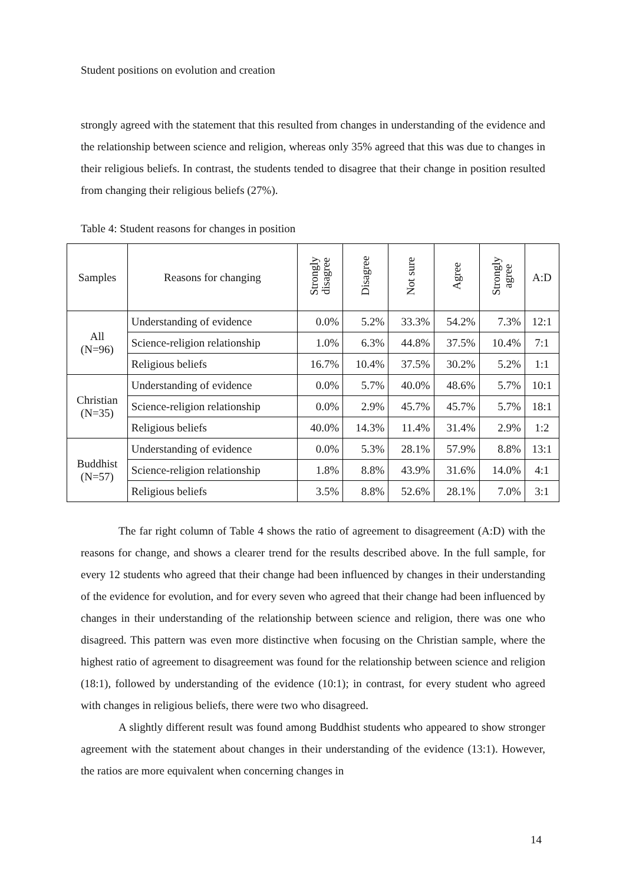Student positions on evolution and creation
strongly agreed with the statement that this resulted from changes in understanding of the evidence and the relationship between science and religion, whereas only 35% agreed that this was due to changes in their religious beliefs. In contrast, the students tended to disagree that their change in position resulted from changing their religious beliefs (27%).
Table 4: Student reasons for changes in position
| Samples | Reasons for changing | Strongly disagree | Disagree | Not sure | Agree | Strongly agree | A:D |
| --- | --- | --- | --- | --- | --- | --- | --- |
| All (N=96) | Understanding of evidence | 0.0% | 5.2% | 33.3% | 54.2% | 7.3% | 12:1 |
| | Science-religion relationship | 1.0% | 6.3% | 44.8% | 37.5% | 10.4% | 7:1 |
| | Religious beliefs | 16.7% | 10.4% | 37.5% | 30.2% | 5.2% | 1:1 |
| Christian (N=35) | Understanding of evidence | 0.0% | 5.7% | 40.0% | 48.6% | 5.7% | 10:1 |
| | Science-religion relationship | 0.0% | 2.9% | 45.7% | 45.7% | 5.7% | 18:1 |
| | Religious beliefs | 40.0% | 14.3% | 11.4% | 31.4% | 2.9% | 1:2 |
| Buddhist (N=57) | Understanding of evidence | 0.0% | 5.3% | 28.1% | 57.9% | 8.8% | 13:1 |
| | Science-religion relationship | 1.8% | 8.8% | 43.9% | 31.6% | 14.0% | 4:1 |
| | Religious beliefs | 3.5% | 8.8% | 52.6% | 28.1% | 7.0% | 3:1 |
The far right column of Table 4 shows the ratio of agreement to disagreement (A:D) with the reasons for change, and shows a clearer trend for the results described above. In the full sample, for every 12 students who agreed that their change had been influenced by changes in their understanding of the evidence for evolution, and for every seven who agreed that their change had been influenced by changes in their understanding of the relationship between science and religion, there was one who disagreed. This pattern was even more distinctive when focusing on the Christian sample, where the highest ratio of agreement to disagreement was found for the relationship between science and religion (18:1), followed by understanding of the evidence (10:1); in contrast, for every student who agreed with changes in religious beliefs, there were two who disagreed.
A slightly different result was found among Buddhist students who appeared to show stronger agreement with the statement about changes in their understanding of the evidence (13:1). However, the ratios are more equivalent when concerning changes in
14